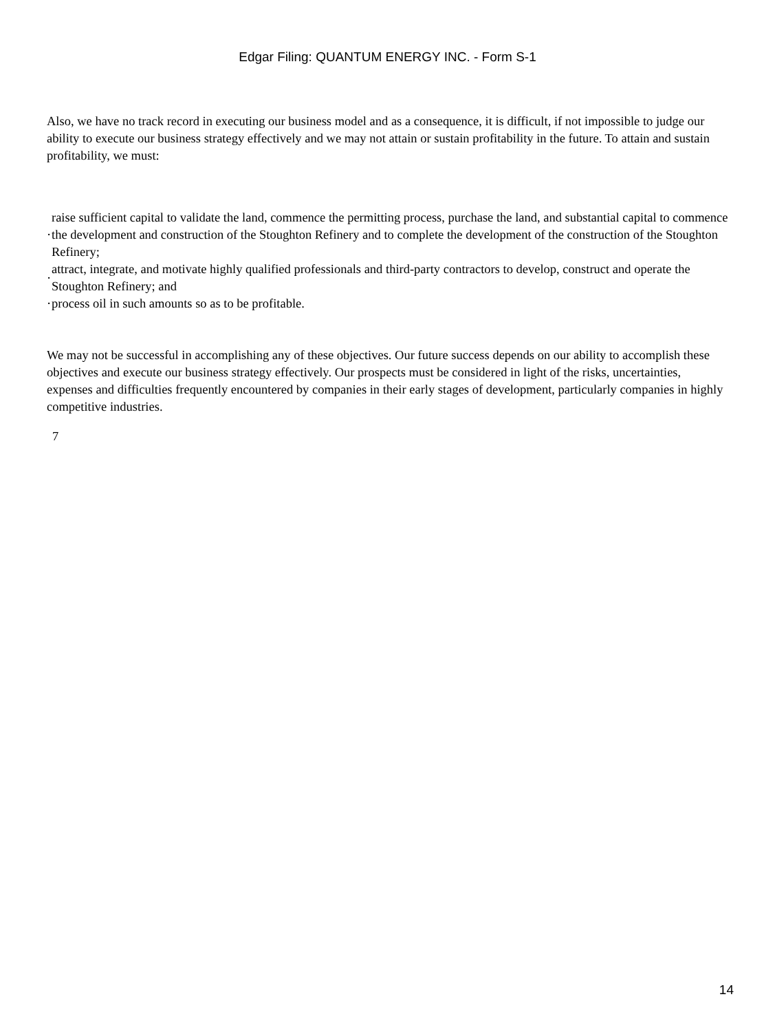Edgar Filing: QUANTUM ENERGY INC. - Form S-1
Also, we have no track record in executing our business model and as a consequence, it is difficult, if not impossible to judge our ability to execute our business strategy effectively and we may not attain or sustain profitability in the future. To attain and sustain profitability, we must:
| · | raise sufficient capital to validate the land, commence the permitting process, purchase the land, and substantial capital to commence the development and construction of the Stoughton Refinery and to complete the development of the construction of the Stoughton Refinery; |
| · | attract, integrate, and motivate highly qualified professionals and third-party contractors to develop, construct and operate the Stoughton Refinery; and |
| · | process oil in such amounts so as to be profitable. |
We may not be successful in accomplishing any of these objectives. Our future success depends on our ability to accomplish these objectives and execute our business strategy effectively. Our prospects must be considered in light of the risks, uncertainties, expenses and difficulties frequently encountered by companies in their early stages of development, particularly companies in highly competitive industries.
7
14